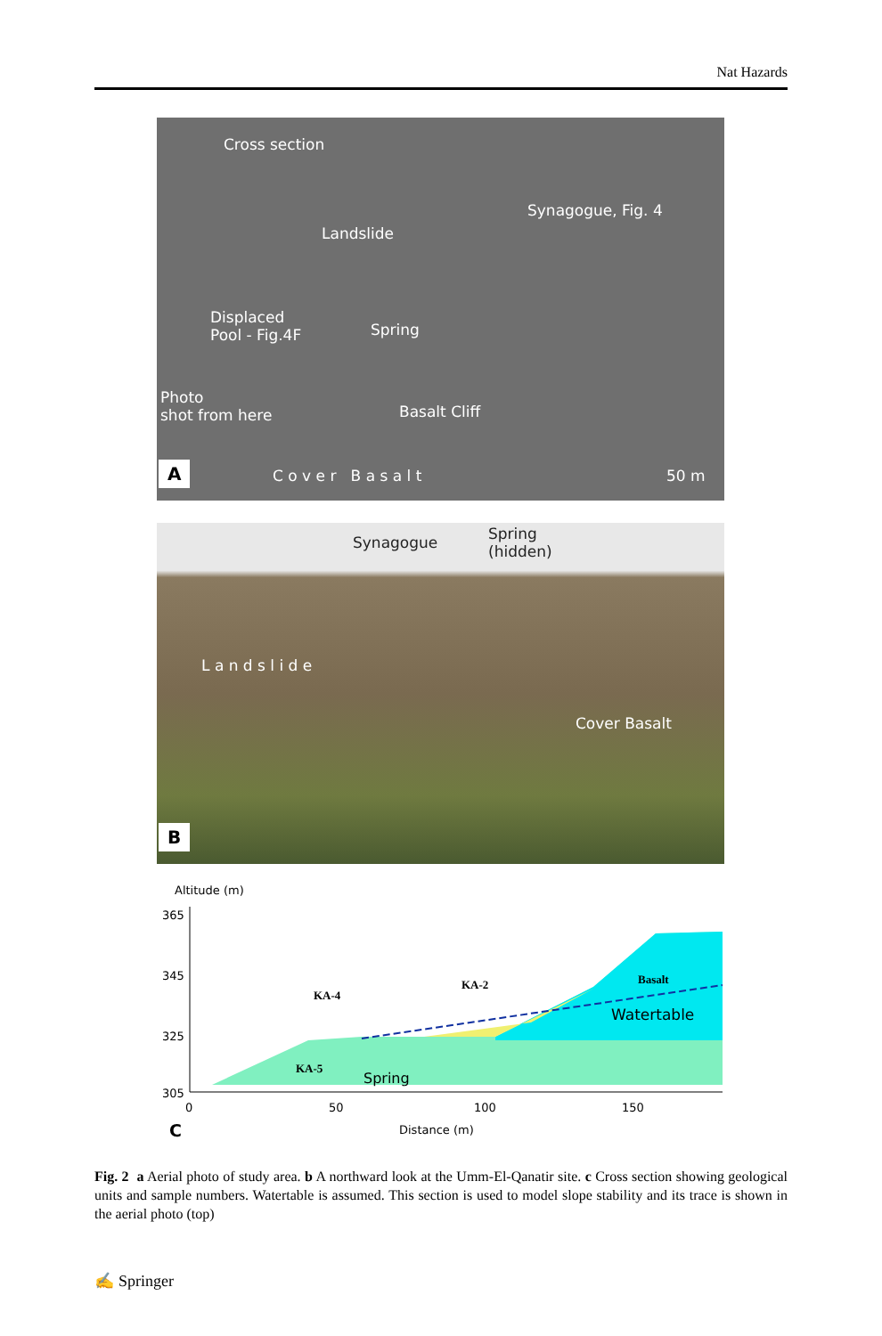Nat Hazards
Cross section
Synagogue, Fig. 4
Landslide
Displaced
Pool - Fig.4F Spring
Photo
shot from here Basalt Cliff
C o v e r B a s a l t 50 m A
Synagogue Spring
(hidden)
L a n d s l i d e
Cover Basalt
B
Altitude (m)
365
345
325
305
0
50
100
150
Distance (m)
Watertable
Spring
Basalt
KA-2
KA-4
KA-5
C
Fig. 2 a Aerial photo of study area. b A northward look at the Umm-El-Qanatir site. c Cross section showing geological units and sample numbers. Watertable is assumed. This section is used to model slope stability and its trace is shown in the aerial photo (top)
✍ Springer